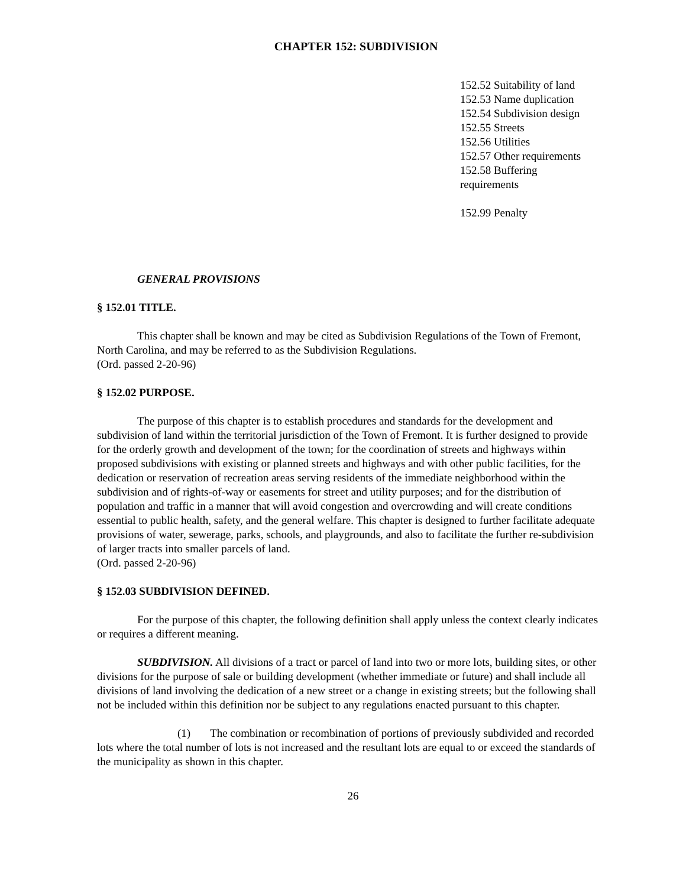CHAPTER 152: SUBDIVISION
152.52 Suitability of land
152.53 Name duplication
152.54 Subdivision design
152.55 Streets
152.56 Utilities
152.57 Other requirements
152.58 Buffering
requirements
152.99 Penalty
GENERAL PROVISIONS
§ 152.01 TITLE.
This chapter shall be known and may be cited as Subdivision Regulations of the Town of Fremont, North Carolina, and may be referred to as the Subdivision Regulations.
(Ord. passed 2-20-96)
§ 152.02 PURPOSE.
The purpose of this chapter is to establish procedures and standards for the development and subdivision of land within the territorial jurisdiction of the Town of Fremont. It is further designed to provide for the orderly growth and development of the town; for the coordination of streets and highways within proposed subdivisions with existing or planned streets and highways and with other public facilities, for the dedication or reservation of recreation areas serving residents of the immediate neighborhood within the subdivision and of rights-of-way or easements for street and utility purposes; and for the distribution of population and traffic in a manner that will avoid congestion and overcrowding and will create conditions essential to public health, safety, and the general welfare. This chapter is designed to further facilitate adequate provisions of water, sewerage, parks, schools, and playgrounds, and also to facilitate the further re-subdivision of larger tracts into smaller parcels of land.
(Ord. passed 2-20-96)
§ 152.03 SUBDIVISION DEFINED.
For the purpose of this chapter, the following definition shall apply unless the context clearly indicates or requires a different meaning.
SUBDIVISION. All divisions of a tract or parcel of land into two or more lots, building sites, or other divisions for the purpose of sale or building development (whether immediate or future) and shall include all divisions of land involving the dedication of a new street or a change in existing streets; but the following shall not be included within this definition nor be subject to any regulations enacted pursuant to this chapter.
(1) The combination or recombination of portions of previously subdivided and recorded lots where the total number of lots is not increased and the resultant lots are equal to or exceed the standards of the municipality as shown in this chapter.
26